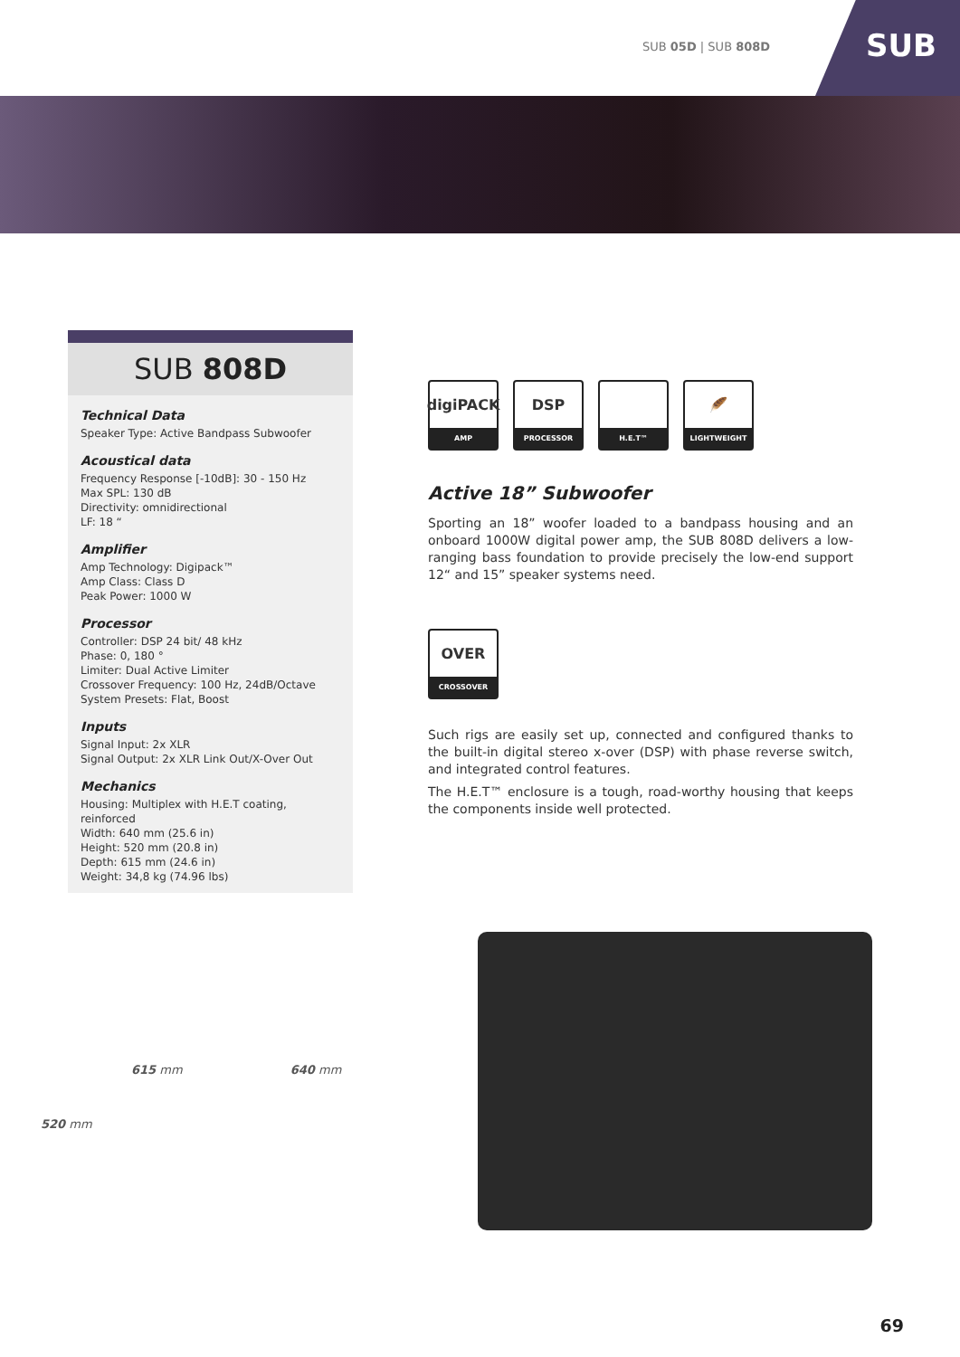SUB 05D | SUB 808D
SUB
SUB 808D
Technical Data
Speaker Type: Active Bandpass Subwoofer
Acoustical data
Frequency Response [-10dB]: 30 - 150 Hz
Max SPL: 130 dB
Directivity: omnidirectional
LF: 18 “
Amplifier
Amp Technology: Digipack™
Amp Class: Class D
Peak Power: 1000 W
Processor
Controller: DSP 24 bit/ 48 kHz
Phase: 0, 180 °
Limiter: Dual Active Limiter
Crossover Frequency: 100 Hz, 24dB/Octave
System Presets: Flat, Boost
Inputs
Signal Input: 2x XLR
Signal Output: 2x XLR Link Out/X-Over Out
Mechanics
Housing: Multiplex with H.E.T coating, reinforced
Width: 640 mm (25.6 in)
Height: 520 mm (20.8 in)
Depth: 615 mm (24.6 in)
Weight: 34,8 kg (74.96 lbs)
digiPACK
AMP
DSP
PROCESSOR
H.E.T™
🪶
LIGHTWEIGHT
Active 18” Subwoofer
Sporting an 18” woofer loaded to a bandpass housing and an onboard 1000W digital power amp, the SUB 808D delivers a low-ranging bass foundation to provide precisely the low-end support 12“ and 15” speaker systems need.
OVER
CROSSOVER
Such rigs are easily set up, connected and configured thanks to the built-in digital stereo x-over (DSP) with phase reverse switch, and integrated control features.
The H.E.T™ enclosure is a tough, road-worthy housing that keeps the components inside well protected.
615 mm 640 mm
520 mm
69